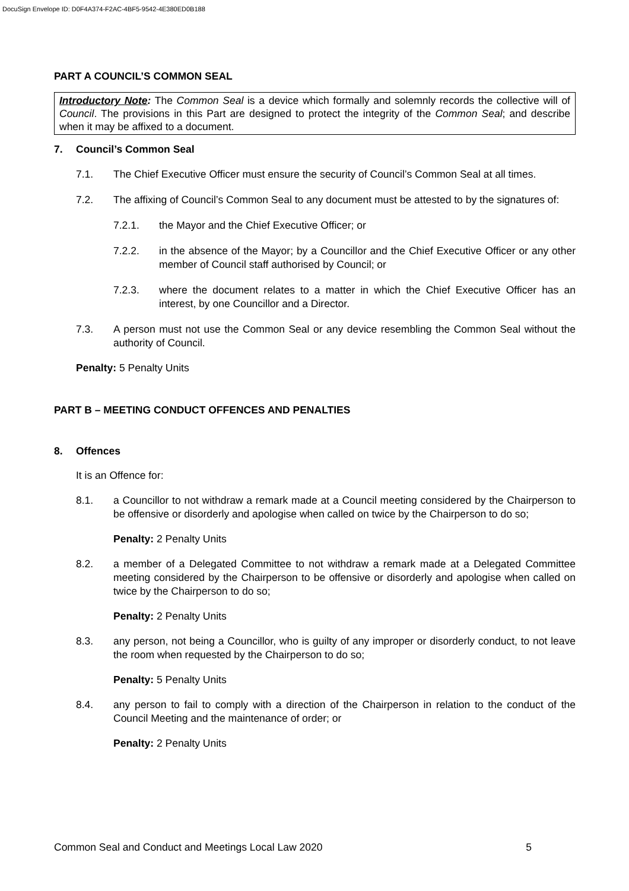DocuSign Envelope ID: D0F4A374-F2AC-4BF5-9542-4E380ED0B188
PART A COUNCIL’S COMMON SEAL
Introductory Note: The Common Seal is a device which formally and solemnly records the collective will of Council. The provisions in this Part are designed to protect the integrity of the Common Seal; and describe when it may be affixed to a document.
7. Council’s Common Seal
7.1. The Chief Executive Officer must ensure the security of Council’s Common Seal at all times.
7.2. The affixing of Council’s Common Seal to any document must be attested to by the signatures of:
7.2.1. the Mayor and the Chief Executive Officer; or
7.2.2. in the absence of the Mayor; by a Councillor and the Chief Executive Officer or any other member of Council staff authorised by Council; or
7.2.3. where the document relates to a matter in which the Chief Executive Officer has an interest, by one Councillor and a Director.
7.3. A person must not use the Common Seal or any device resembling the Common Seal without the authority of Council.
Penalty: 5 Penalty Units
PART B – MEETING CONDUCT OFFENCES AND PENALTIES
8. Offences
It is an Offence for:
8.1. a Councillor to not withdraw a remark made at a Council meeting considered by the Chairperson to be offensive or disorderly and apologise when called on twice by the Chairperson to do so;
Penalty: 2 Penalty Units
8.2. a member of a Delegated Committee to not withdraw a remark made at a Delegated Committee meeting considered by the Chairperson to be offensive or disorderly and apologise when called on twice by the Chairperson to do so;
Penalty: 2 Penalty Units
8.3. any person, not being a Councillor, who is guilty of any improper or disorderly conduct, to not leave the room when requested by the Chairperson to do so;
Penalty: 5 Penalty Units
8.4. any person to fail to comply with a direction of the Chairperson in relation to the conduct of the Council Meeting and the maintenance of order; or
Penalty: 2 Penalty Units
Common Seal and Conduct and Meetings Local Law 2020 5